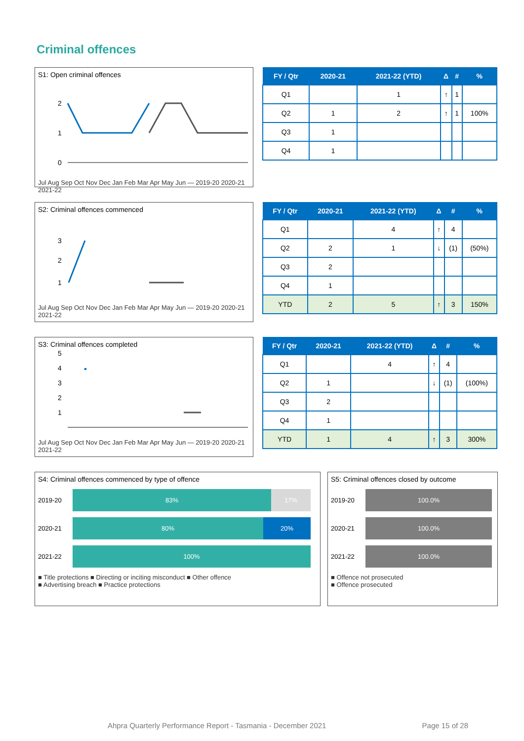Criminal offences
S1: Open criminal offences
2
1
0
Jul Aug Sep Oct Nov Dec Jan Feb Mar Apr May Jun — 2019-20 2020-21 2021-22
| FY / Qtr | 2020-21 | 2021-22 (YTD) | Δ | # | % |
| --- | --- | --- | --- | --- | --- |
| Q1 | | 1 | ↑ | 1 | |
| Q2 | 1 | 2 | ↑ | 1 | 100% |
| Q3 | 1 | | | | |
| Q4 | 1 | | | | |
S2: Criminal offences commenced
3
2
1
Jul Aug Sep Oct Nov Dec Jan Feb Mar Apr May Jun — 2019-20 2020-21 2021-22
| FY / Qtr | 2020-21 | 2021-22 (YTD) | Δ | # | % |
| --- | --- | --- | --- | --- | --- |
| Q1 | | 4 | ↑ | 4 | |
| Q2 | 2 | 1 | ↓ | (1) | (50%) |
| Q3 | 2 | | | | |
| Q4 | 1 | | | | |
| YTD | 2 | 5 | ↑ | 3 | 150% |
S3: Criminal offences completed
5
4
3
2
1
Jul Aug Sep Oct Nov Dec Jan Feb Mar Apr May Jun — 2019-20 2020-21 2021-22
| FY / Qtr | 2020-21 | 2021-22 (YTD) | Δ | # | % |
| --- | --- | --- | --- | --- | --- |
| Q1 | | 4 | ↑ | 4 | |
| Q2 | 1 | | ↓ | (1) | (100%) |
| Q3 | 2 | | | | |
| Q4 | 1 | | | | |
| YTD | 1 | 4 | ↑ | 3 | 300% |
S4: Criminal offences commenced by type of offence
2019-20
83% 17%
2020-21
80% 20%
2021-22
100%
■ Title protections ■ Directing or inciting misconduct ■ Other offence
■ Advertising breach ■ Practice protections
S5: Criminal offences closed by outcome
2019-20
100.0%
2020-21
100.0%
2021-22
100.0%
■ Offence not prosecuted
■ Offence prosecuted
Ahpra Quarterly Performance Report - Tasmania - December 2021 Page 15 of 28